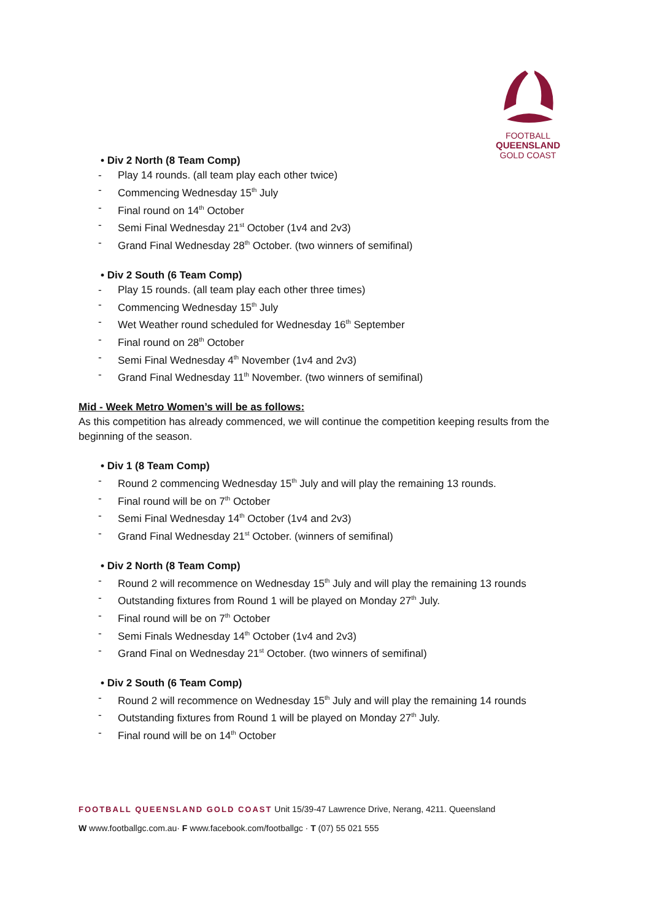FOOTBALL
QUEENSLAND
GOLD COAST
• Div 2 North (8 Team Comp)
- Play 14 rounds. (all team play each other twice)
- Commencing Wednesday 15<sup>th</sup> July
- Final round on 14<sup>th</sup> October
- Semi Final Wednesday 21<sup>st</sup> October (1v4 and 2v3)
- Grand Final Wednesday 28<sup>th</sup> October. (two winners of semifinal)
• Div 2 South (6 Team Comp)
- Play 15 rounds. (all team play each other three times)
- Commencing Wednesday 15<sup>th</sup> July
- Wet Weather round scheduled for Wednesday 16<sup>th</sup> September
- Final round on 28<sup>th</sup> October
- Semi Final Wednesday 4<sup>th</sup> November (1v4 and 2v3)
- Grand Final Wednesday 11<sup>th</sup> November. (two winners of semifinal)
Mid - Week Metro Women’s will be as follows:
As this competition has already commenced, we will continue the competition keeping results from the beginning of the season.
• Div 1 (8 Team Comp)
- Round 2 commencing Wednesday 15<sup>th</sup> July and will play the remaining 13 rounds.
- Final round will be on 7<sup>th</sup> October
- Semi Final Wednesday 14<sup>th</sup> October (1v4 and 2v3)
- Grand Final Wednesday 21<sup>st</sup> October. (winners of semifinal)
• Div 2 North (8 Team Comp)
- Round 2 will recommence on Wednesday 15<sup>th</sup> July and will play the remaining 13 rounds
- Outstanding fixtures from Round 1 will be played on Monday 27<sup>th</sup> July.
- Final round will be on 7<sup>th</sup> October
- Semi Finals Wednesday 14<sup>th</sup> October (1v4 and 2v3)
- Grand Final on Wednesday 21<sup>st</sup> October. (two winners of semifinal)
• Div 2 South (6 Team Comp)
- Round 2 will recommence on Wednesday 15<sup>th</sup> July and will play the remaining 14 rounds
- Outstanding fixtures from Round 1 will be played on Monday 27<sup>th</sup> July.
- Final round will be on 14<sup>th</sup> October
FOOTBALL QUEENSLAND GOLD COAST Unit 15/39-47 Lawrence Drive, Nerang, 4211. Queensland
W www.footballgc.com.au· F www.facebook.com/footballgc · T (07) 55 021 555